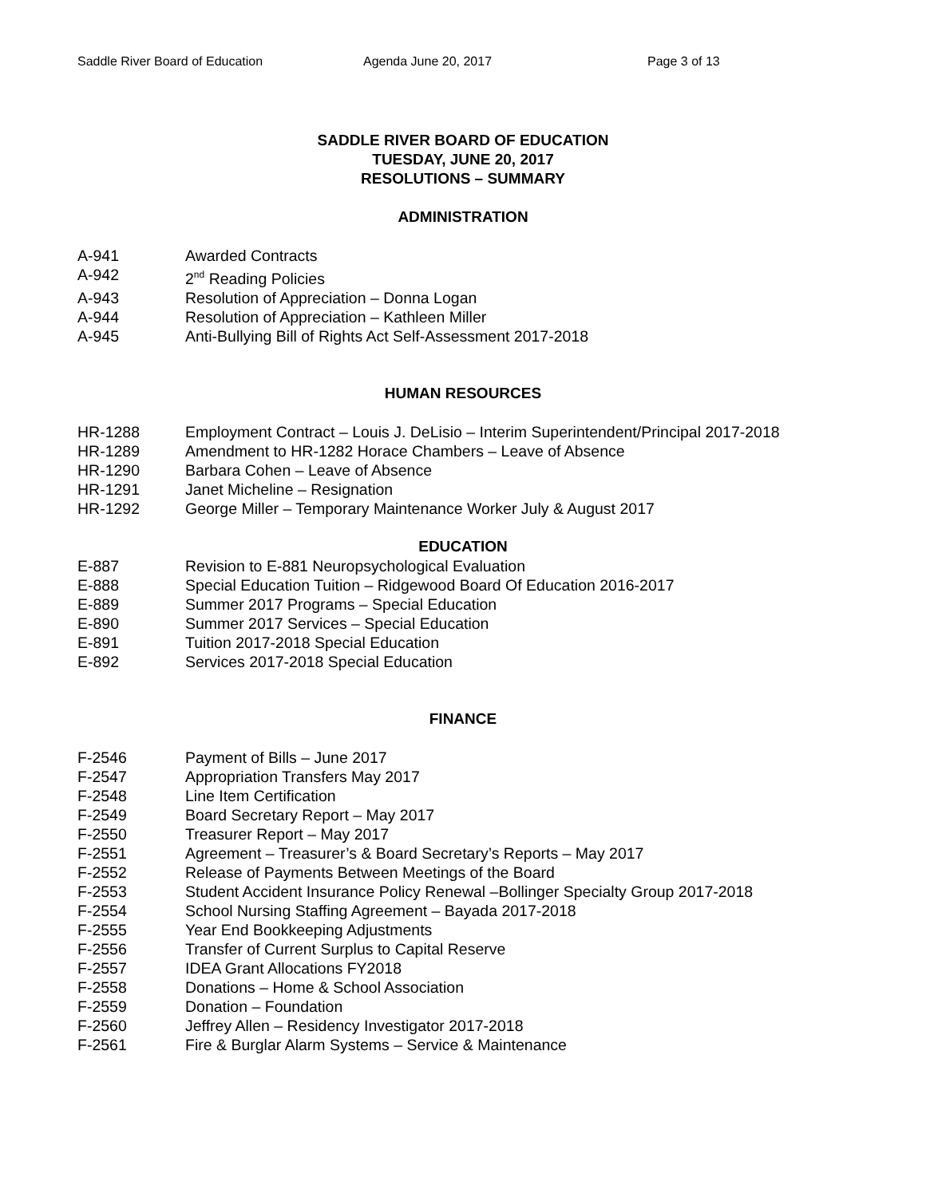Saddle River Board of Education Agenda June 20, 2017 Page 3 of 13
SADDLE RIVER BOARD OF EDUCATION
TUESDAY, JUNE 20, 2017
RESOLUTIONS – SUMMARY
ADMINISTRATION
A-941 Awarded Contracts
A-942 2<sup>nd</sup> Reading Policies
A-943 Resolution of Appreciation – Donna Logan
A-944 Resolution of Appreciation – Kathleen Miller
A-945 Anti-Bullying Bill of Rights Act Self-Assessment 2017-2018
HUMAN RESOURCES
HR-1288 Employment Contract – Louis J. DeLisio – Interim Superintendent/Principal 2017-2018
HR-1289 Amendment to HR-1282 Horace Chambers – Leave of Absence
HR-1290 Barbara Cohen – Leave of Absence
HR-1291 Janet Micheline – Resignation
HR-1292 George Miller – Temporary Maintenance Worker July & August 2017
EDUCATION
E-887 Revision to E-881 Neuropsychological Evaluation
E-888 Special Education Tuition – Ridgewood Board Of Education 2016-2017
E-889 Summer 2017 Programs – Special Education
E-890 Summer 2017 Services – Special Education
E-891 Tuition 2017-2018 Special Education
E-892 Services 2017-2018 Special Education
FINANCE
F-2546 Payment of Bills – June 2017
F-2547 Appropriation Transfers May 2017
F-2548 Line Item Certification
F-2549 Board Secretary Report – May 2017
F-2550 Treasurer Report – May 2017
F-2551 Agreement – Treasurer’s & Board Secretary’s Reports – May 2017
F-2552 Release of Payments Between Meetings of the Board
F-2553 Student Accident Insurance Policy Renewal –Bollinger Specialty Group 2017-2018
F-2554 School Nursing Staffing Agreement – Bayada 2017-2018
F-2555 Year End Bookkeeping Adjustments
F-2556 Transfer of Current Surplus to Capital Reserve
F-2557 IDEA Grant Allocations FY2018
F-2558 Donations – Home & School Association
F-2559 Donation – Foundation
F-2560 Jeffrey Allen – Residency Investigator 2017-2018
F-2561 Fire & Burglar Alarm Systems – Service & Maintenance